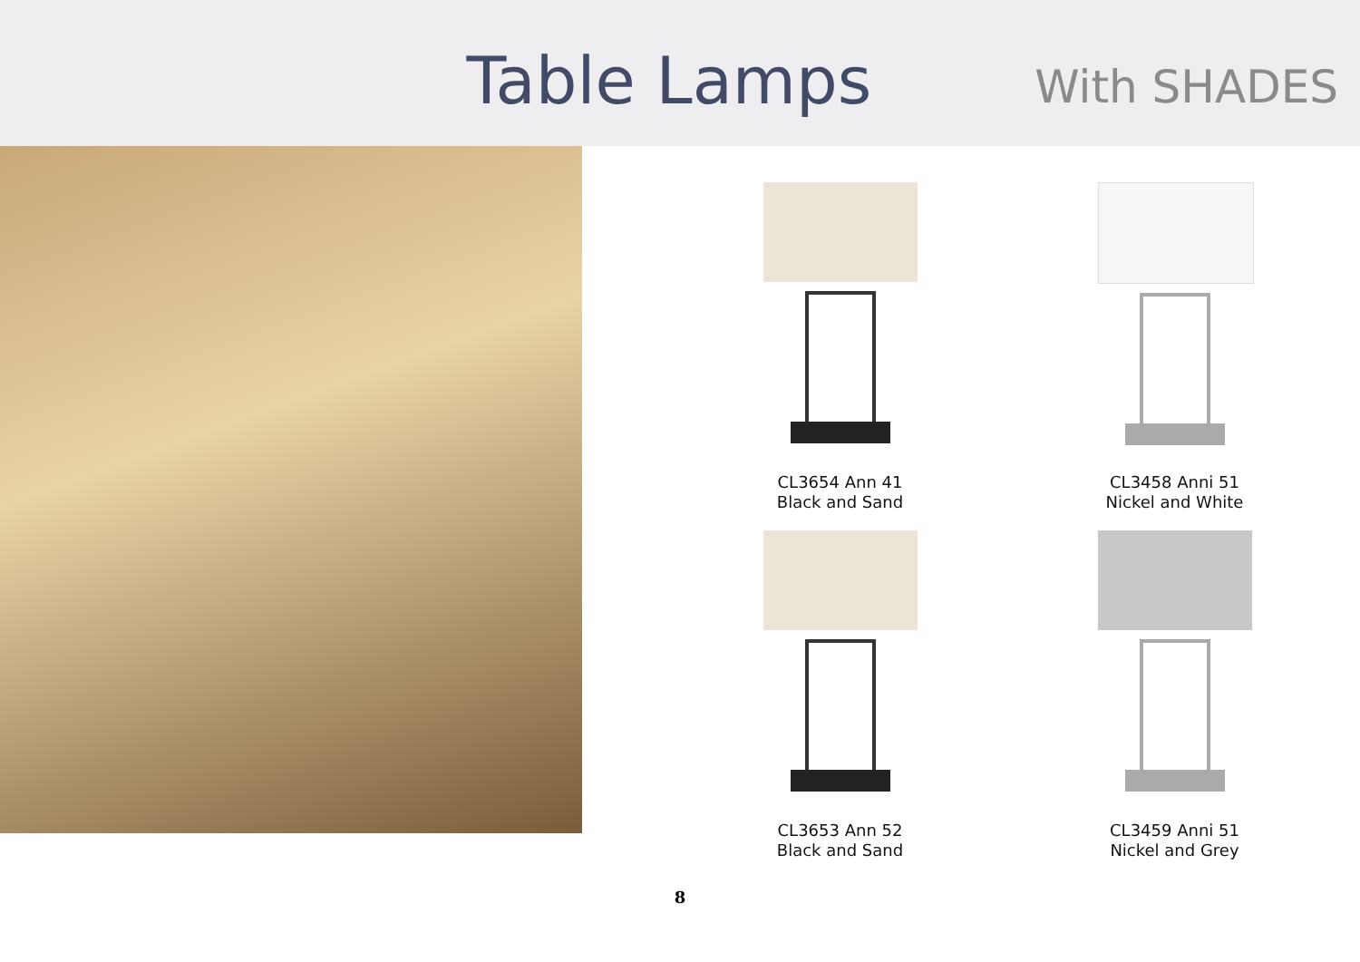Table Lamps
With SHADES
CL3654 Ann 41
Black and Sand
CL3458 Anni 51
Nickel and White
CL3653 Ann 52
Black and Sand
CL3459 Anni 51
Nickel and Grey
8